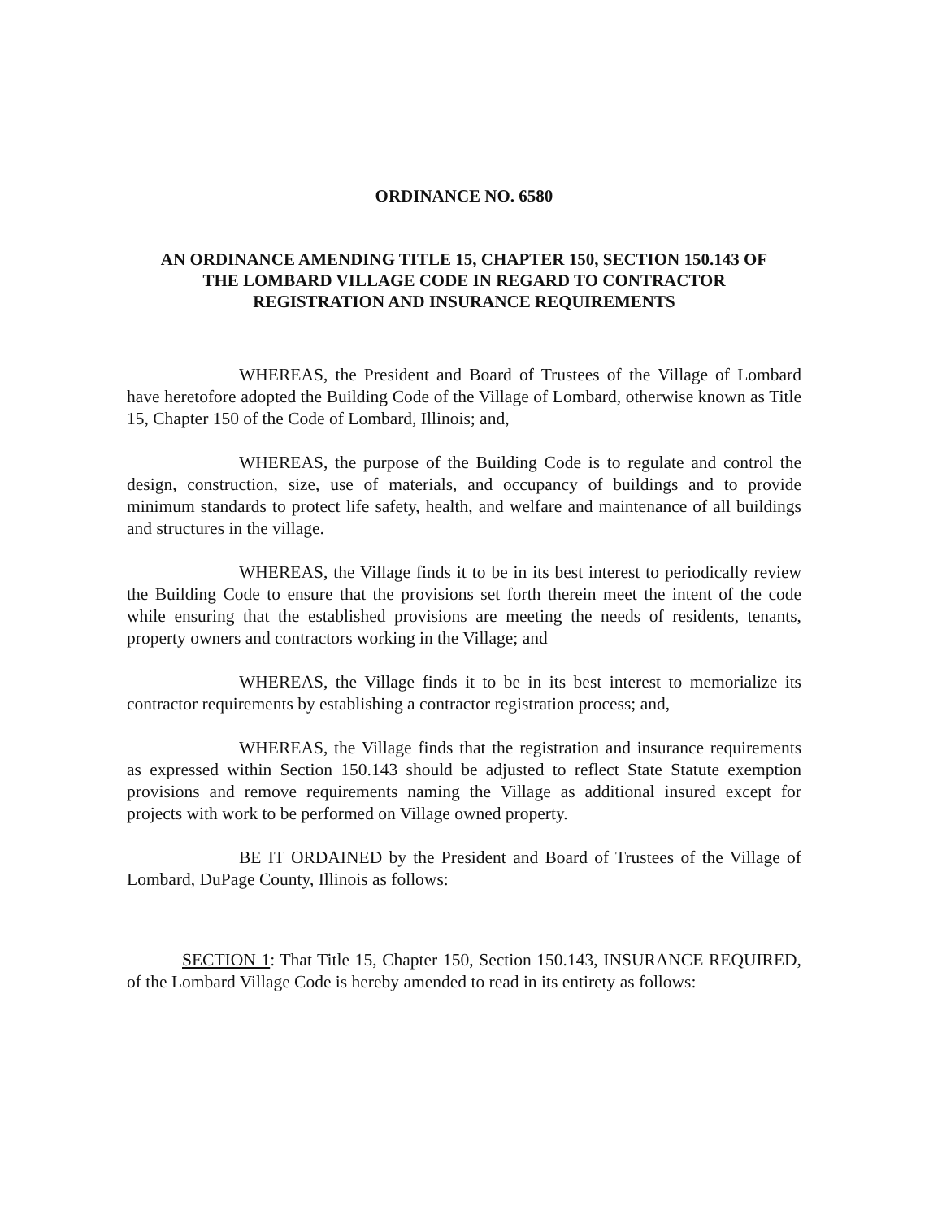ORDINANCE NO. 6580
AN ORDINANCE AMENDING TITLE 15, CHAPTER 150, SECTION 150.143 OF
THE LOMBARD VILLAGE CODE IN REGARD TO CONTRACTOR
REGISTRATION AND INSURANCE REQUIREMENTS
WHEREAS, the President and Board of Trustees of the Village of Lombard have heretofore adopted the Building Code of the Village of Lombard, otherwise known as Title 15, Chapter 150 of the Code of Lombard, Illinois; and,
WHEREAS, the purpose of the Building Code is to regulate and control the design, construction, size, use of materials, and occupancy of buildings and to provide minimum standards to protect life safety, health, and welfare and maintenance of all buildings and structures in the village.
WHEREAS, the Village finds it to be in its best interest to periodically review the Building Code to ensure that the provisions set forth therein meet the intent of the code while ensuring that the established provisions are meeting the needs of residents, tenants, property owners and contractors working in the Village; and
WHEREAS, the Village finds it to be in its best interest to memorialize its contractor requirements by establishing a contractor registration process; and,
WHEREAS, the Village finds that the registration and insurance requirements as expressed within Section 150.143 should be adjusted to reflect State Statute exemption provisions and remove requirements naming the Village as additional insured except for projects with work to be performed on Village owned property.
BE IT ORDAINED by the President and Board of Trustees of the Village of Lombard, DuPage County, Illinois as follows:
SECTION 1: That Title 15, Chapter 150, Section 150.143, INSURANCE REQUIRED, of the Lombard Village Code is hereby amended to read in its entirety as follows: